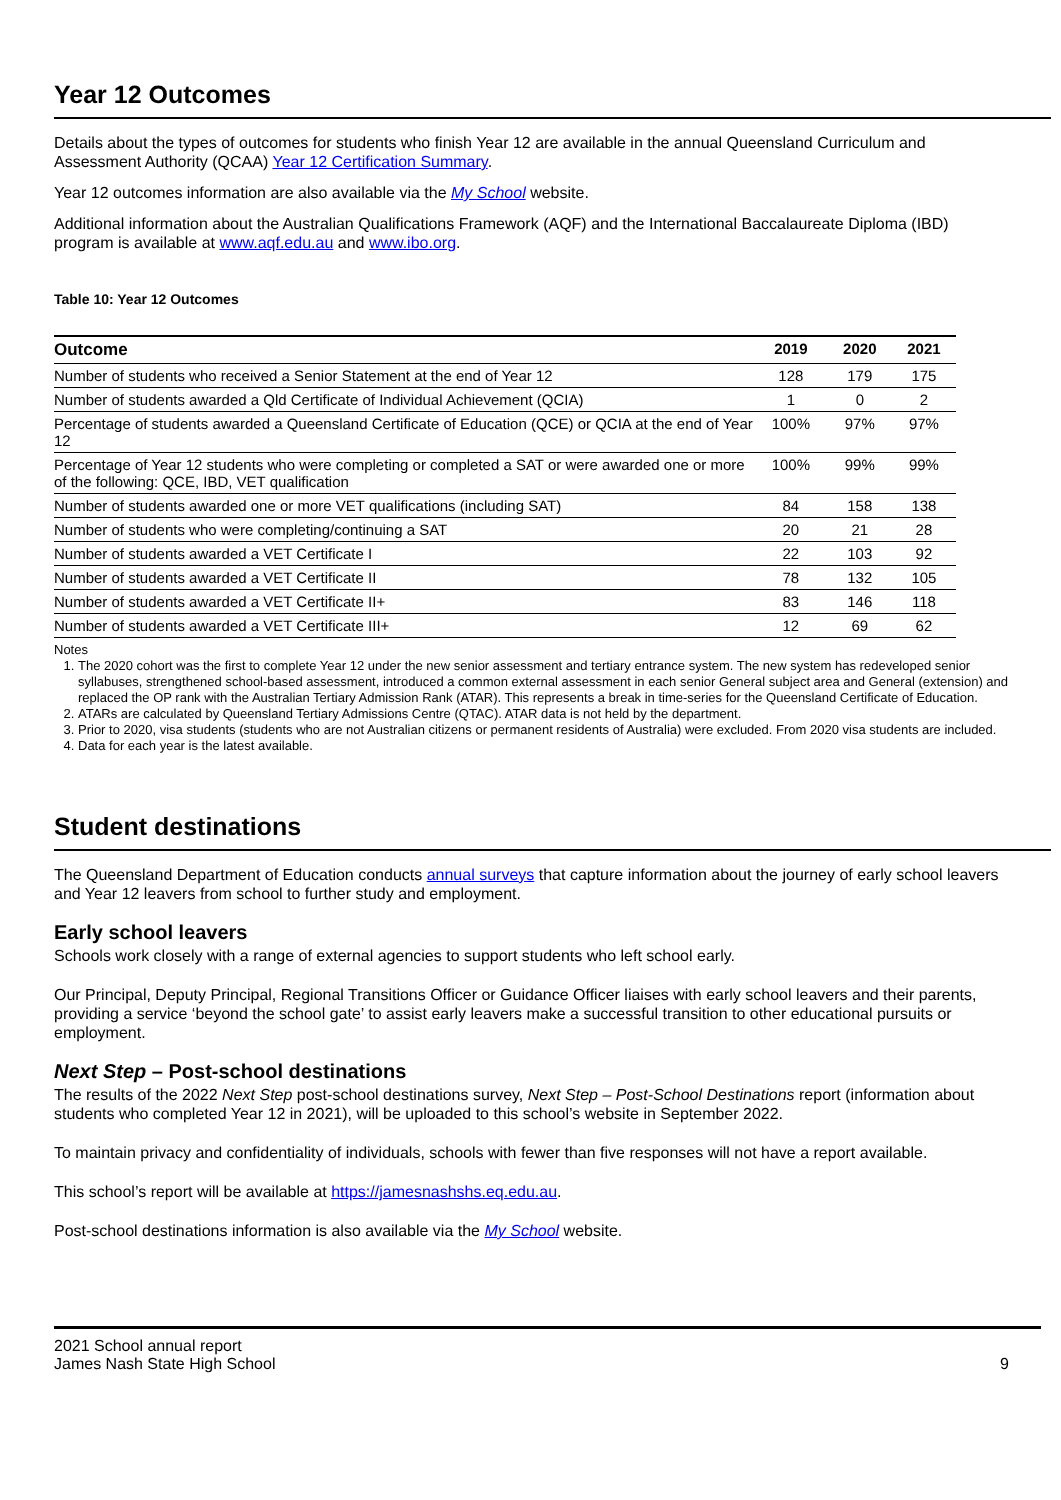Year 12 Outcomes
Details about the types of outcomes for students who finish Year 12 are available in the annual Queensland Curriculum and Assessment Authority (QCAA) Year 12 Certification Summary.
Year 12 outcomes information are also available via the My School website.
Additional information about the Australian Qualifications Framework (AQF) and the International Baccalaureate Diploma (IBD) program is available at www.aqf.edu.au and www.ibo.org.
Table 10: Year 12 Outcomes
| Outcome | 2019 | 2020 | 2021 |
| --- | --- | --- | --- |
| Number of students who received a Senior Statement at the end of Year 12 | 128 | 179 | 175 |
| Number of students awarded a Qld Certificate of Individual Achievement (QCIA) | 1 | 0 | 2 |
| Percentage of students awarded a Queensland Certificate of Education (QCE) or QCIA at the end of Year 12 | 100% | 97% | 97% |
| Percentage of Year 12 students who were completing or completed a SAT or were awarded one or more of the following: QCE, IBD, VET qualification | 100% | 99% | 99% |
| Number of students awarded one or more VET qualifications (including SAT) | 84 | 158 | 138 |
| Number of students who were completing/continuing a SAT | 20 | 21 | 28 |
| Number of students awarded a VET Certificate I | 22 | 103 | 92 |
| Number of students awarded a VET Certificate II | 78 | 132 | 105 |
| Number of students awarded a VET Certificate II+ | 83 | 146 | 118 |
| Number of students awarded a VET Certificate III+ | 12 | 69 | 62 |
Notes
1. The 2020 cohort was the first to complete Year 12 under the new senior assessment and tertiary entrance system. The new system has redeveloped senior syllabuses, strengthened school-based assessment, introduced a common external assessment in each senior General subject area and General (extension) and replaced the OP rank with the Australian Tertiary Admission Rank (ATAR). This represents a break in time-series for the Queensland Certificate of Education.
2. ATARs are calculated by Queensland Tertiary Admissions Centre (QTAC). ATAR data is not held by the department.
3. Prior to 2020, visa students (students who are not Australian citizens or permanent residents of Australia) were excluded. From 2020 visa students are included.
4. Data for each year is the latest available.
Student destinations
The Queensland Department of Education conducts annual surveys that capture information about the journey of early school leavers and Year 12 leavers from school to further study and employment.
Early school leavers
Schools work closely with a range of external agencies to support students who left school early.
Our Principal, Deputy Principal, Regional Transitions Officer or Guidance Officer liaises with early school leavers and their parents, providing a service ‘beyond the school gate’ to assist early leavers make a successful transition to other educational pursuits or employment.
Next Step – Post-school destinations
The results of the 2022 Next Step post-school destinations survey, Next Step – Post-School Destinations report (information about students who completed Year 12 in 2021), will be uploaded to this school’s website in September 2022.
To maintain privacy and confidentiality of individuals, schools with fewer than five responses will not have a report available.
This school’s report will be available at https://jamesnashshs.eq.edu.au.
Post-school destinations information is also available via the My School website.
2021 School annual report
James Nash State High School
9